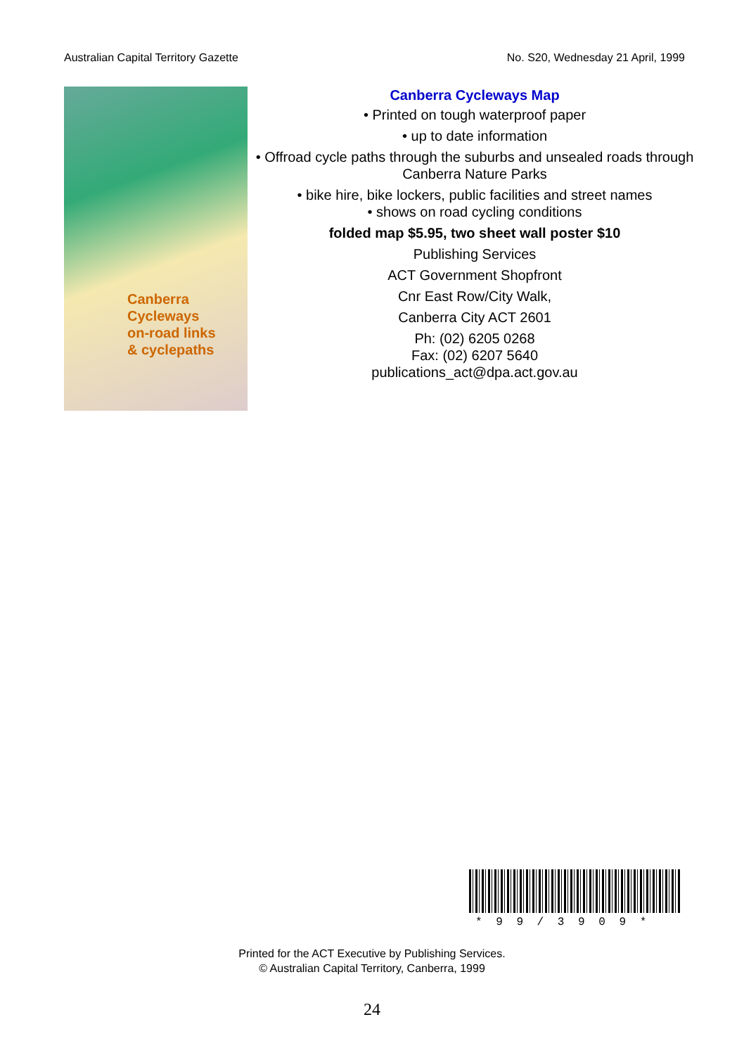Australian Capital Territory Gazette No. S20, Wednesday 21 April, 1999
Canberra
Cycleways
on-road links
& cyclepaths
Canberra Cycleways Map
• Printed on tough waterproof paper
• up to date information
• Offroad cycle paths through the suburbs and unsealed roads through Canberra Nature Parks
• bike hire, bike lockers, public facilities and street names
• shows on road cycling conditions
folded map $5.95, two sheet wall poster $10
Publishing Services
ACT Government Shopfront
Cnr East Row/City Walk,
Canberra City ACT 2601
Ph: (02) 6205 0268
Fax: (02) 6207 5640
publications_act@dpa.act.gov.au
* 9 9 / 3 9 0 9 *
Printed for the ACT Executive by Publishing Services.
© Australian Capital Territory, Canberra, 1999
24